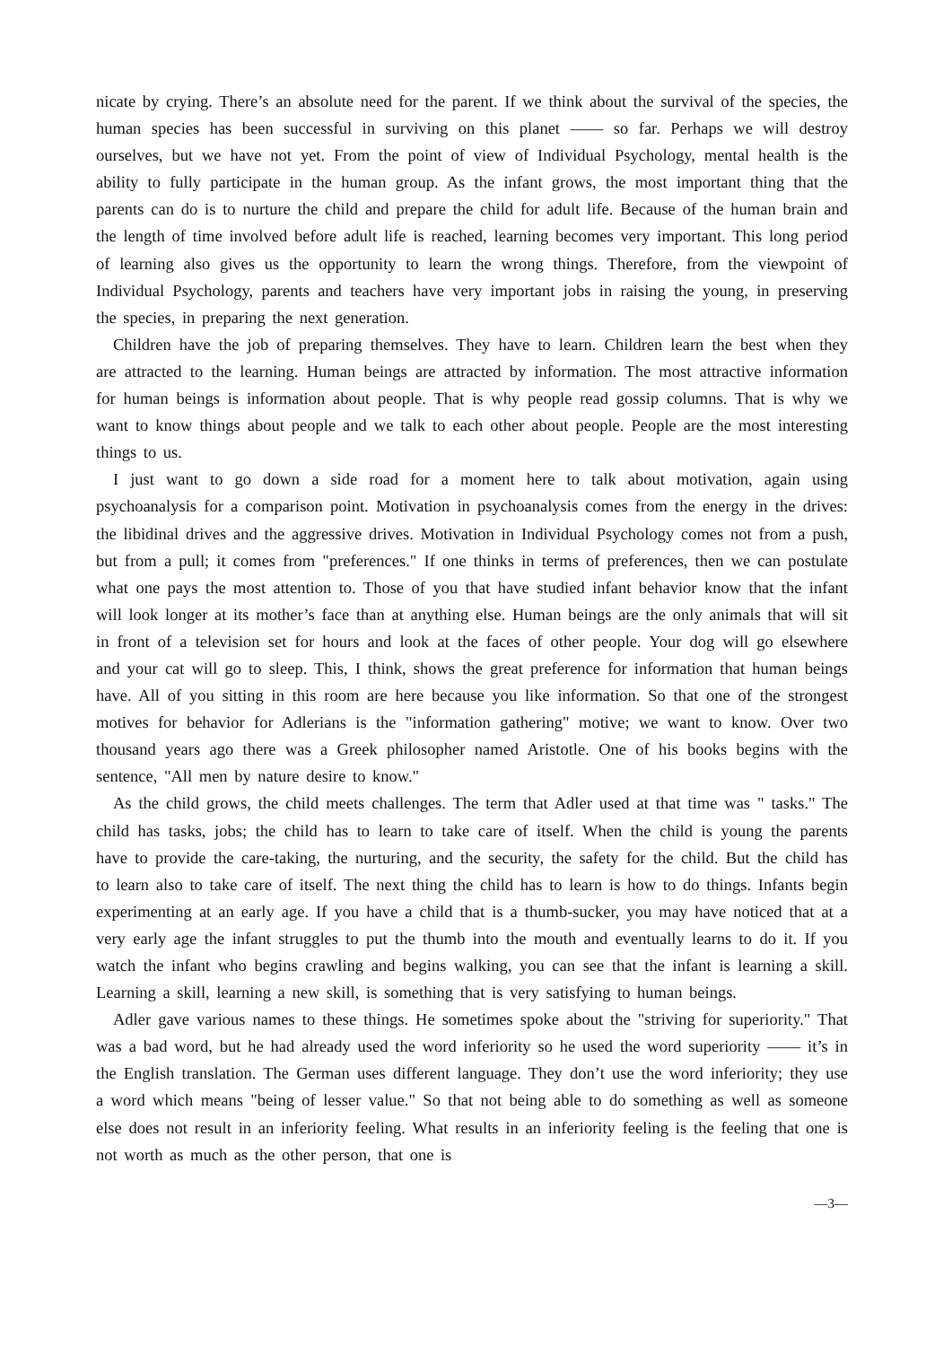nicate by crying. There’s an absolute need for the parent. If we think about the survival of the species, the human species has been successful in surviving on this planet —— so far. Perhaps we will destroy ourselves, but we have not yet. From the point of view of Individual Psychology, mental health is the ability to fully participate in the human group. As the infant grows, the most important thing that the parents can do is to nurture the child and prepare the child for adult life. Because of the human brain and the length of time involved before adult life is reached, learning becomes very important. This long period of learning also gives us the opportunity to learn the wrong things. Therefore, from the viewpoint of Individual Psychology, parents and teachers have very important jobs in raising the young, in preserving the species, in preparing the next generation.
Children have the job of preparing themselves. They have to learn. Children learn the best when they are attracted to the learning. Human beings are attracted by information. The most attractive information for human beings is information about people. That is why people read gossip columns. That is why we want to know things about people and we talk to each other about people. People are the most interesting things to us.
I just want to go down a side road for a moment here to talk about motivation, again using psychoanalysis for a comparison point. Motivation in psychoanalysis comes from the energy in the drives: the libidinal drives and the aggressive drives. Motivation in Individual Psychology comes not from a push, but from a pull; it comes from "preferences." If one thinks in terms of preferences, then we can postulate what one pays the most attention to. Those of you that have studied infant behavior know that the infant will look longer at its mother’s face than at anything else. Human beings are the only animals that will sit in front of a television set for hours and look at the faces of other people. Your dog will go elsewhere and your cat will go to sleep. This, I think, shows the great preference for information that human beings have. All of you sitting in this room are here because you like information. So that one of the strongest motives for behavior for Adlerians is the "information gathering" motive; we want to know. Over two thousand years ago there was a Greek philosopher named Aristotle. One of his books begins with the sentence, "All men by nature desire to know."
As the child grows, the child meets challenges. The term that Adler used at that time was " tasks." The child has tasks, jobs; the child has to learn to take care of itself. When the child is young the parents have to provide the care-taking, the nurturing, and the security, the safety for the child. But the child has to learn also to take care of itself. The next thing the child has to learn is how to do things. Infants begin experimenting at an early age. If you have a child that is a thumb-sucker, you may have noticed that at a very early age the infant struggles to put the thumb into the mouth and eventually learns to do it. If you watch the infant who begins crawling and begins walking, you can see that the infant is learning a skill. Learning a skill, learning a new skill, is something that is very satisfying to human beings.
Adler gave various names to these things. He sometimes spoke about the "striving for superiority." That was a bad word, but he had already used the word inferiority so he used the word superiority —— it’s in the English translation. The German uses different language. They don’t use the word inferiority; they use a word which means "being of lesser value." So that not being able to do something as well as someone else does not result in an inferiority feeling. What results in an inferiority feeling is the feeling that one is not worth as much as the other person, that one is
—3—